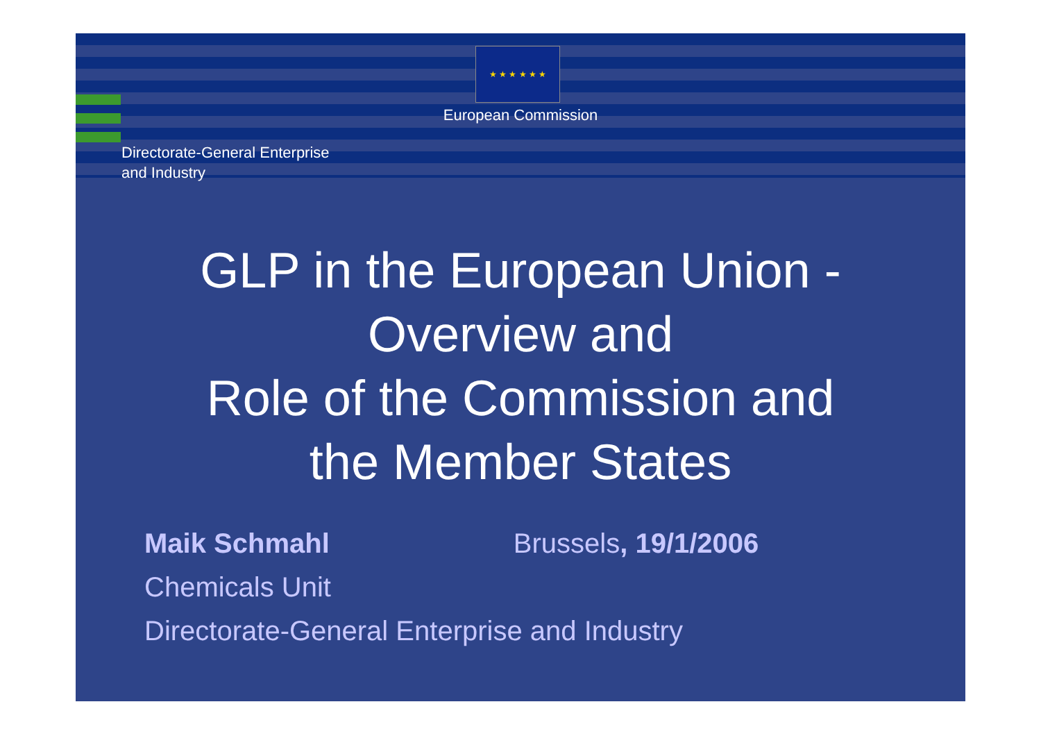★ ★ ★ ★ ★ ★
European Commission
Directorate-General Enterprise
and Industry
GLP in the European Union -
Overview and
Role of the Commission and
the Member States
Maik Schmahl Brussels, 19/1/2006
Chemicals Unit
Directorate-General Enterprise and Industry